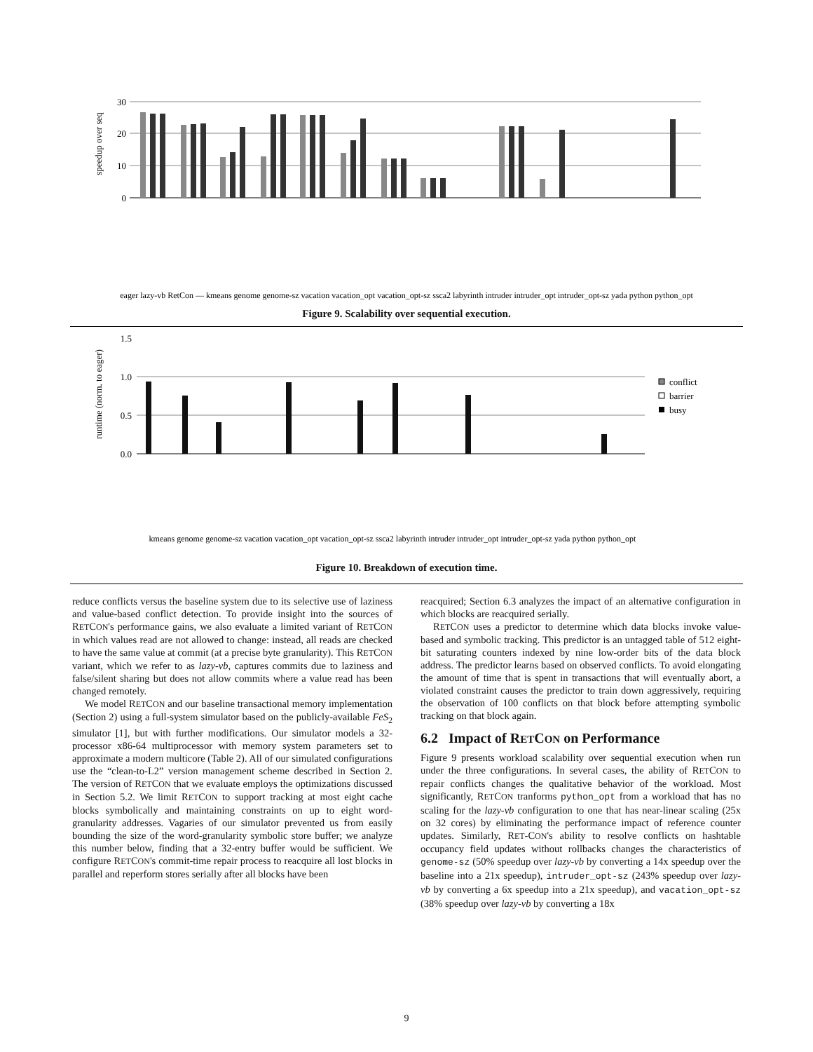speedup over seq
30
20
10
0
eager lazy-vb RetCon — kmeans genome genome-sz vacation vacation_opt vacation_opt-sz ssca2 labyrinth intruder intruder_opt intruder_opt-sz yada python python_opt
Figure 9. Scalability over sequential execution.
runtime (norm. to eager)
1.5
1.0
0.5
0.0
conflict
barrier
busy
kmeans genome genome-sz vacation vacation_opt vacation_opt-sz ssca2 labyrinth intruder intruder_opt intruder_opt-sz yada python python_opt
Figure 10. Breakdown of execution time.
reduce conflicts versus the baseline system due to its selective use of laziness and value-based conflict detection. To provide insight into the sources of RETCON's performance gains, we also evaluate a limited variant of RETCON in which values read are not allowed to change: instead, all reads are checked to have the same value at commit (at a precise byte granularity). This RETCON variant, which we refer to as lazy-vb, captures commits due to laziness and false/silent sharing but does not allow commits where a value read has been changed remotely.
We model RETCON and our baseline transactional memory implementation (Section 2) using a full-system simulator based on the publicly-available FeS<sub>2</sub> simulator [1], but with further modifications. Our simulator models a 32-processor x86-64 multiprocessor with memory system parameters set to approximate a modern multicore (Table 2). All of our simulated configurations use the “clean-to-L2” version management scheme described in Section 2. The version of RETCON that we evaluate employs the optimizations discussed in Section 5.2. We limit RETCON to support tracking at most eight cache blocks symbolically and maintaining constraints on up to eight word-granularity addresses. Vagaries of our simulator prevented us from easily bounding the size of the word-granularity symbolic store buffer; we analyze this number below, finding that a 32-entry buffer would be sufficient. We configure RETCON's commit-time repair process to reacquire all lost blocks in parallel and reperform stores serially after all blocks have been
reacquired; Section 6.3 analyzes the impact of an alternative configuration in which blocks are reacquired serially.
RETCON uses a predictor to determine which data blocks invoke value-based and symbolic tracking. This predictor is an untagged table of 512 eight-bit saturating counters indexed by nine low-order bits of the data block address. The predictor learns based on observed conflicts. To avoid elongating the amount of time that is spent in transactions that will eventually abort, a violated constraint causes the predictor to train down aggressively, requiring the observation of 100 conflicts on that block before attempting symbolic tracking on that block again.
6.2 Impact of RETCON on Performance
Figure 9 presents workload scalability over sequential execution when run under the three configurations. In several cases, the ability of RETCON to repair conflicts changes the qualitative behavior of the workload. Most significantly, RETCON tranforms python_opt from a workload that has no scaling for the lazy-vb configuration to one that has near-linear scaling (25x on 32 cores) by eliminating the performance impact of reference counter updates. Similarly, RET-CON's ability to resolve conflicts on hashtable occupancy field updates without rollbacks changes the characteristics of genome-sz (50% speedup over lazy-vb by converting a 14x speedup over the baseline into a 21x speedup), intruder_opt-sz (243% speedup over lazy-vb by converting a 6x speedup into a 21x speedup), and vacation_opt-sz (38% speedup over lazy-vb by converting a 18x
9